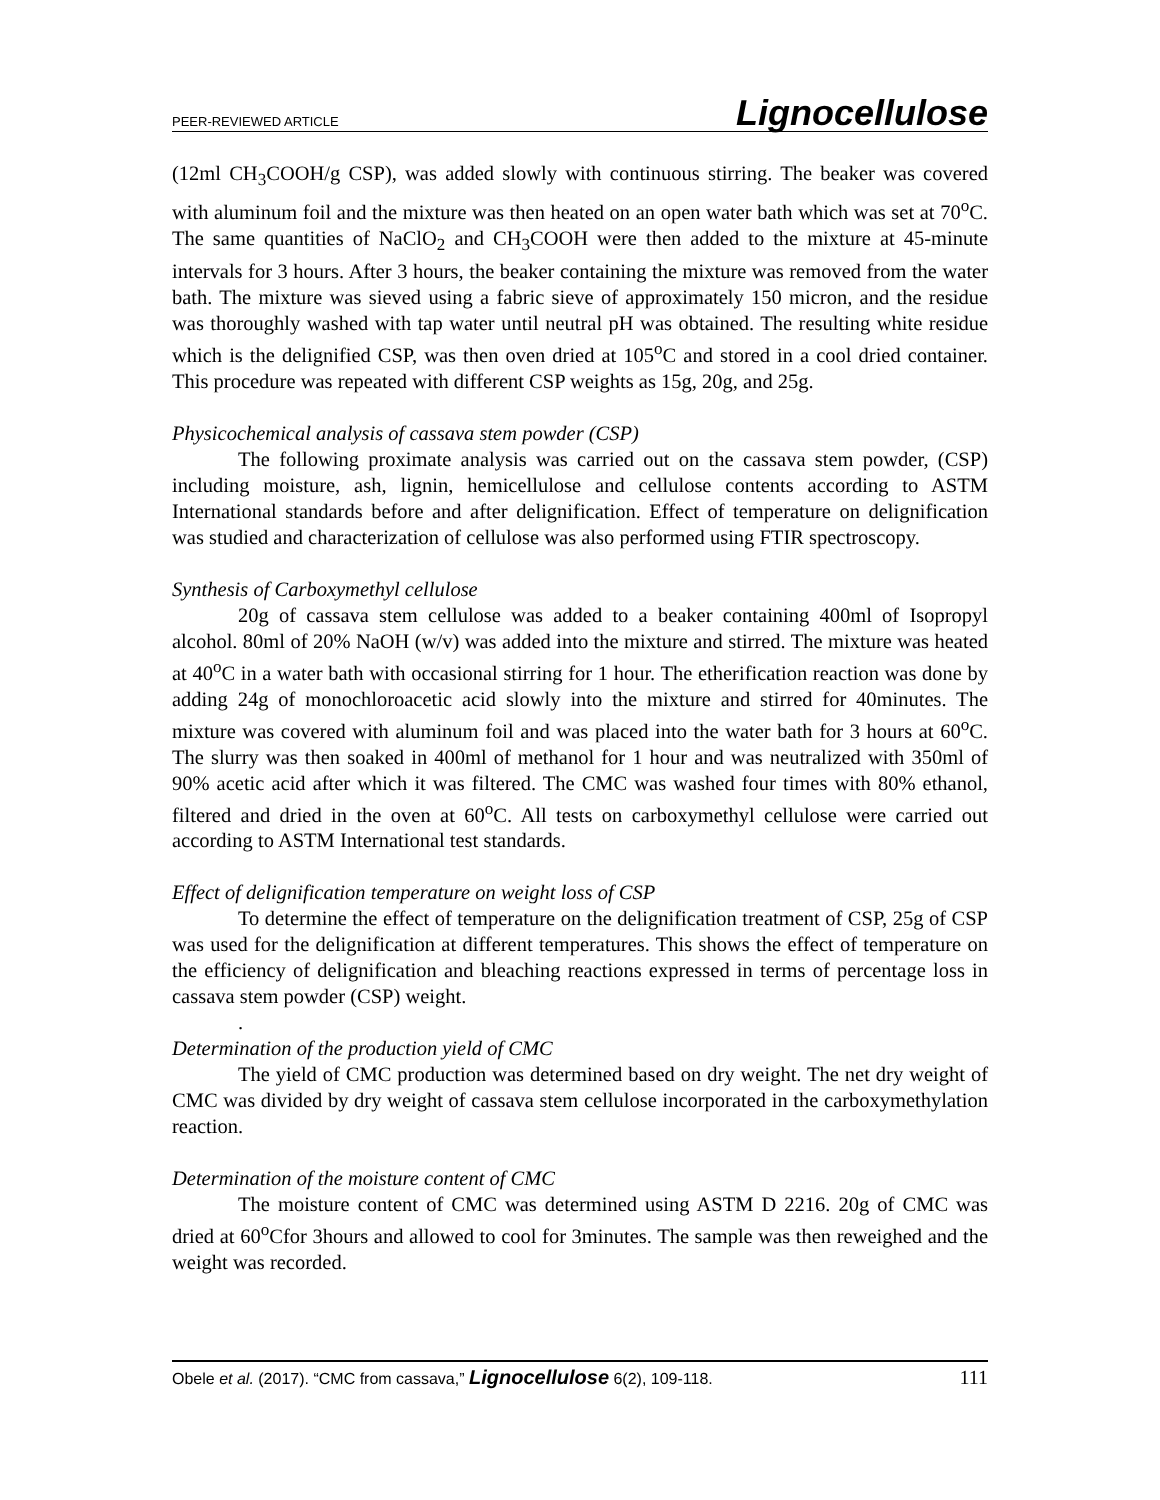PEER-REVIEWED ARTICLE Lignocellulose
(12ml CH<sub>3</sub>COOH/g CSP), was added slowly with continuous stirring. The beaker was covered with aluminum foil and the mixture was then heated on an open water bath which was set at 70<sup>o</sup>C. The same quantities of NaClO<sub>2</sub> and CH<sub>3</sub>COOH were then added to the mixture at 45-minute intervals for 3 hours. After 3 hours, the beaker containing the mixture was removed from the water bath. The mixture was sieved using a fabric sieve of approximately 150 micron, and the residue was thoroughly washed with tap water until neutral pH was obtained. The resulting white residue which is the delignified CSP, was then oven dried at 105<sup>o</sup>C and stored in a cool dried container. This procedure was repeated with different CSP weights as 15g, 20g, and 25g.
Physicochemical analysis of cassava stem powder (CSP)
The following proximate analysis was carried out on the cassava stem powder, (CSP) including moisture, ash, lignin, hemicellulose and cellulose contents according to ASTM International standards before and after delignification. Effect of temperature on delignification was studied and characterization of cellulose was also performed using FTIR spectroscopy.
Synthesis of Carboxymethyl cellulose
20g of cassava stem cellulose was added to a beaker containing 400ml of Isopropyl alcohol. 80ml of 20% NaOH (w/v) was added into the mixture and stirred. The mixture was heated at 40<sup>o</sup>C in a water bath with occasional stirring for 1 hour. The etherification reaction was done by adding 24g of monochloroacetic acid slowly into the mixture and stirred for 40minutes. The mixture was covered with aluminum foil and was placed into the water bath for 3 hours at 60<sup>o</sup>C. The slurry was then soaked in 400ml of methanol for 1 hour and was neutralized with 350ml of 90% acetic acid after which it was filtered. The CMC was washed four times with 80% ethanol, filtered and dried in the oven at 60<sup>o</sup>C. All tests on carboxymethyl cellulose were carried out according to ASTM International test standards.
Effect of delignification temperature on weight loss of CSP
To determine the effect of temperature on the delignification treatment of CSP, 25g of CSP was used for the delignification at different temperatures. This shows the effect of temperature on the efficiency of delignification and bleaching reactions expressed in terms of percentage loss in cassava stem powder (CSP) weight.
.
Determination of the production yield of CMC
The yield of CMC production was determined based on dry weight. The net dry weight of CMC was divided by dry weight of cassava stem cellulose incorporated in the carboxymethylation reaction.
Determination of the moisture content of CMC
The moisture content of CMC was determined using ASTM D 2216. 20g of CMC was dried at 60<sup>o</sup>Cfor 3hours and allowed to cool for 3minutes. The sample was then reweighed and the weight was recorded.
Obele et al. (2017). “CMC from cassava,” Lignocellulose 6(2), 109-118. 111